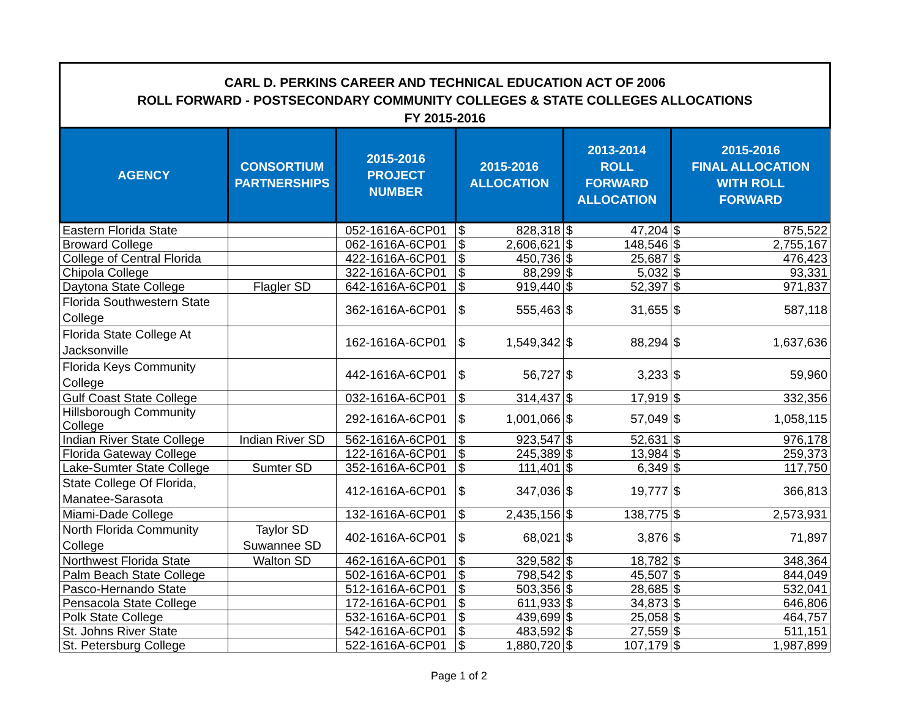| CARL D. PERKINS CAREER AND TECHNICAL EDUCATION ACT OF 2006 ROLL FORWARD - POSTSECONDARY COMMUNITY COLLEGES & STATE COLLEGES ALLOCATIONS FY 2015-2016 | | | | | | | | |
| AGENCY | CONSORTIUM PARTNERSHIPS | 2015-2016 PROJECT NUMBER | 2015-2016 ALLOCATION | | 2013-2014 ROLL FORWARD ALLOCATION | | 2015-2016 FINAL ALLOCATION WITH ROLL FORWARD | |
| Eastern Florida State | | 052-1616A-6CP01 | $ | 828,318 | $ | 47,204 | $ | 875,522 |
| Broward College | | 062-1616A-6CP01 | $ | 2,606,621 | $ | 148,546 | $ | 2,755,167 |
| College of Central Florida | | 422-1616A-6CP01 | $ | 450,736 | $ | 25,687 | $ | 476,423 |
| Chipola College | | 322-1616A-6CP01 | $ | 88,299 | $ | 5,032 | $ | 93,331 |
| Daytona State College | Flagler SD | 642-1616A-6CP01 | $ | 919,440 | $ | 52,397 | $ | 971,837 |
| Florida Southwestern State College | | 362-1616A-6CP01 | $ | 555,463 | $ | 31,655 | $ | 587,118 |
| Florida State College At Jacksonville | | 162-1616A-6CP01 | $ | 1,549,342 | $ | 88,294 | $ | 1,637,636 |
| Florida Keys Community College | | 442-1616A-6CP01 | $ | 56,727 | $ | 3,233 | $ | 59,960 |
| Gulf Coast State College | | 032-1616A-6CP01 | $ | 314,437 | $ | 17,919 | $ | 332,356 |
| Hillsborough Community College | | 292-1616A-6CP01 | $ | 1,001,066 | $ | 57,049 | $ | 1,058,115 |
| Indian River State College | Indian River SD | 562-1616A-6CP01 | $ | 923,547 | $ | 52,631 | $ | 976,178 |
| Florida Gateway College | | 122-1616A-6CP01 | $ | 245,389 | $ | 13,984 | $ | 259,373 |
| Lake-Sumter State College | Sumter SD | 352-1616A-6CP01 | $ | 111,401 | $ | 6,349 | $ | 117,750 |
| State College Of Florida, Manatee-Sarasota | | 412-1616A-6CP01 | $ | 347,036 | $ | 19,777 | $ | 366,813 |
| Miami-Dade College | | 132-1616A-6CP01 | $ | 2,435,156 | $ | 138,775 | $ | 2,573,931 |
| North Florida Community College | Taylor SD Suwannee SD | 402-1616A-6CP01 | $ | 68,021 | $ | 3,876 | $ | 71,897 |
| Northwest Florida State | Walton SD | 462-1616A-6CP01 | $ | 329,582 | $ | 18,782 | $ | 348,364 |
| Palm Beach State College | | 502-1616A-6CP01 | $ | 798,542 | $ | 45,507 | $ | 844,049 |
| Pasco-Hernando State | | 512-1616A-6CP01 | $ | 503,356 | $ | 28,685 | $ | 532,041 |
| Pensacola State College | | 172-1616A-6CP01 | $ | 611,933 | $ | 34,873 | $ | 646,806 |
| Polk State College | | 532-1616A-6CP01 | $ | 439,699 | $ | 25,058 | $ | 464,757 |
| St. Johns River State | | 542-1616A-6CP01 | $ | 483,592 | $ | 27,559 | $ | 511,151 |
| St. Petersburg College | | 522-1616A-6CP01 | $ | 1,880,720 | $ | 107,179 | $ | 1,987,899 |
Page 1 of 2